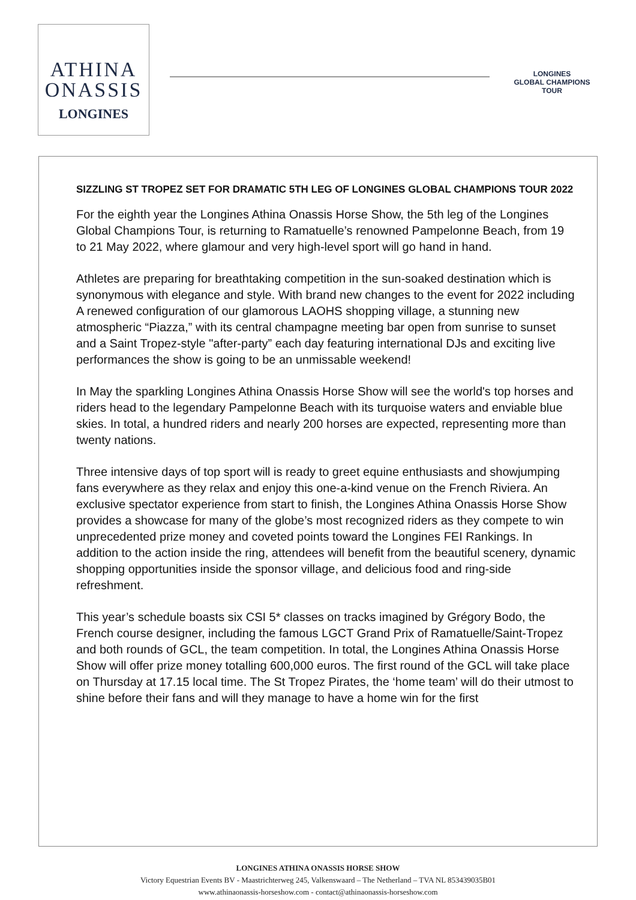ATHINA
ONASSIS
LONGINES
LONGINES
GLOBAL CHAMPIONS
TOUR
SIZZLING ST TROPEZ SET FOR DRAMATIC 5TH LEG OF LONGINES GLOBAL CHAMPIONS TOUR 2022
For the eighth year the Longines Athina Onassis Horse Show, the 5th leg of the Longines Global Champions Tour, is returning to Ramatuelle’s renowned Pampelonne Beach, from 19 to 21 May 2022, where glamour and very high-level sport will go hand in hand.
Athletes are preparing for breathtaking competition in the sun-soaked destination which is synonymous with elegance and style. With brand new changes to the event for 2022 including A renewed configuration of our glamorous LAOHS shopping village, a stunning new atmospheric “Piazza,” with its central champagne meeting bar open from sunrise to sunset and a Saint Tropez-style "after-party” each day featuring international DJs and exciting live performances the show is going to be an unmissable weekend!
In May the sparkling Longines Athina Onassis Horse Show will see the world's top horses and riders head to the legendary Pampelonne Beach with its turquoise waters and enviable blue skies. In total, a hundred riders and nearly 200 horses are expected, representing more than twenty nations.
Three intensive days of top sport will is ready to greet equine enthusiasts and showjumping fans everywhere as they relax and enjoy this one-a-kind venue on the French Riviera. An exclusive spectator experience from start to finish, the Longines Athina Onassis Horse Show provides a showcase for many of the globe’s most recognized riders as they compete to win unprecedented prize money and coveted points toward the Longines FEI Rankings. In addition to the action inside the ring, attendees will benefit from the beautiful scenery, dynamic shopping opportunities inside the sponsor village, and delicious food and ring-side refreshment.
This year’s schedule boasts six CSI 5* classes on tracks imagined by Grégory Bodo, the French course designer, including the famous LGCT Grand Prix of Ramatuelle/Saint-Tropez and both rounds of GCL, the team competition. In total, the Longines Athina Onassis Horse Show will offer prize money totalling 600,000 euros. The first round of the GCL will take place on Thursday at 17.15 local time. The St Tropez Pirates, the ‘home team’ will do their utmost to shine before their fans and will they manage to have a home win for the first
LONGINES ATHINA ONASSIS HORSE SHOW
Victory Equestrian Events BV - Maastrichterweg 245, Valkenswaard – The Netherland – TVA NL 853439035B01
www.athinaonassis-horseshow.com - contact@athinaonassis-horseshow.com